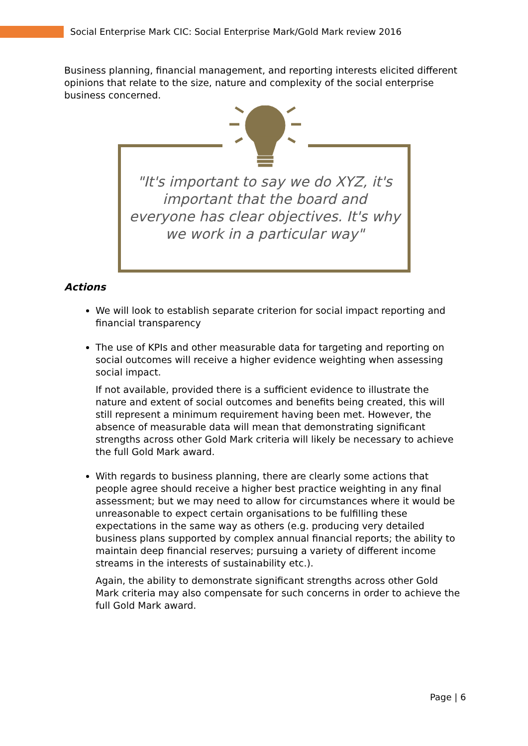Social Enterprise Mark CIC: Social Enterprise Mark/Gold Mark review 2016
Business planning, financial management, and reporting interests elicited different opinions that relate to the size, nature and complexity of the social enterprise business concerned.
"It's important to say we do XYZ, it's important that the board and everyone has clear objectives. It's why we work in a particular way"
Actions
We will look to establish separate criterion for social impact reporting and financial transparency
The use of KPIs and other measurable data for targeting and reporting on social outcomes will receive a higher evidence weighting when assessing social impact.
If not available, provided there is a sufficient evidence to illustrate the nature and extent of social outcomes and benefits being created, this will still represent a minimum requirement having been met. However, the absence of measurable data will mean that demonstrating significant strengths across other Gold Mark criteria will likely be necessary to achieve the full Gold Mark award.
With regards to business planning, there are clearly some actions that people agree should receive a higher best practice weighting in any final assessment; but we may need to allow for circumstances where it would be unreasonable to expect certain organisations to be fulfilling these expectations in the same way as others (e.g. producing very detailed business plans supported by complex annual financial reports; the ability to maintain deep financial reserves; pursuing a variety of different income streams in the interests of sustainability etc.).
Again, the ability to demonstrate significant strengths across other Gold Mark criteria may also compensate for such concerns in order to achieve the full Gold Mark award.
Page | 6